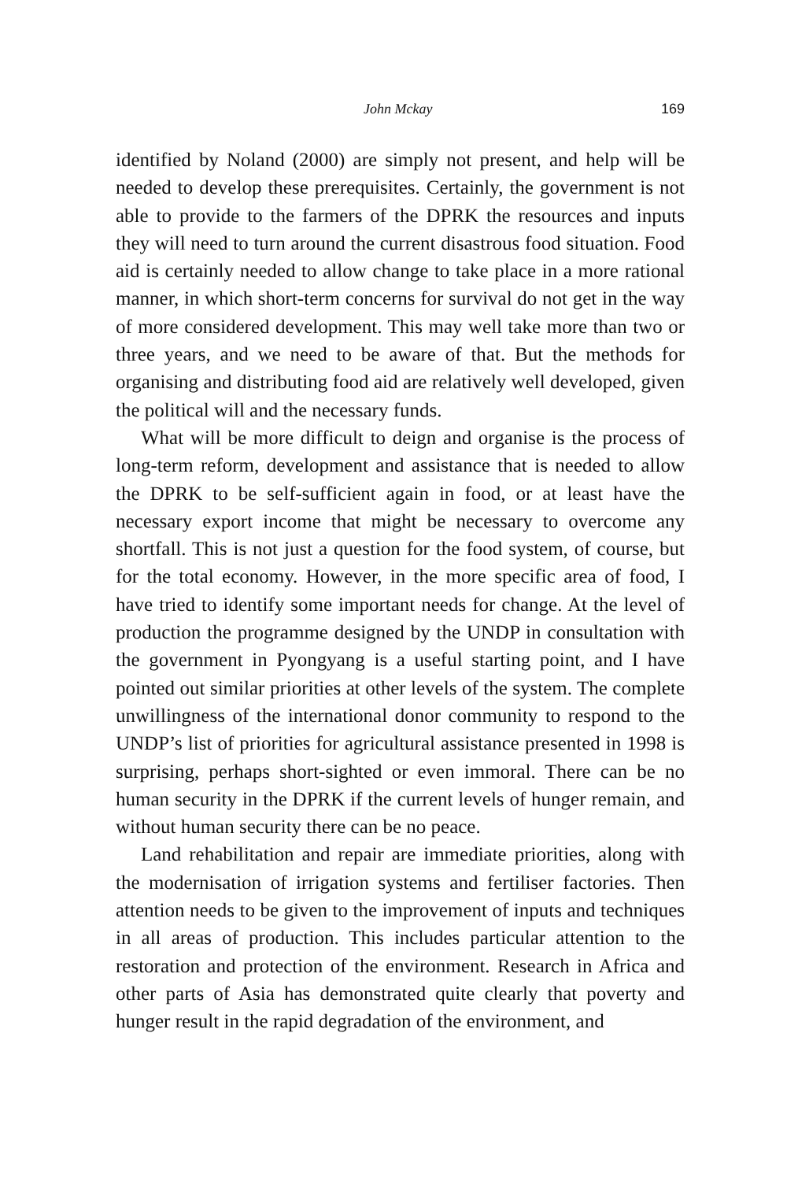John Mckay 169
identified by Noland (2000) are simply not present, and help will be needed to develop these prerequisites. Certainly, the government is not able to provide to the farmers of the DPRK the resources and inputs they will need to turn around the current disastrous food situation. Food aid is certainly needed to allow change to take place in a more rational manner, in which short-term concerns for survival do not get in the way of more considered development. This may well take more than two or three years, and we need to be aware of that. But the methods for organising and distributing food aid are relatively well developed, given the political will and the necessary funds.
What will be more difficult to deign and organise is the process of long-term reform, development and assistance that is needed to allow the DPRK to be self-sufficient again in food, or at least have the necessary export income that might be necessary to overcome any shortfall. This is not just a question for the food system, of course, but for the total economy. However, in the more specific area of food, I have tried to identify some important needs for change. At the level of production the programme designed by the UNDP in consultation with the government in Pyongyang is a useful starting point, and I have pointed out similar priorities at other levels of the system. The complete unwillingness of the international donor community to respond to the UNDP’s list of priorities for agricultural assistance presented in 1998 is surprising, perhaps short-sighted or even immoral. There can be no human security in the DPRK if the current levels of hunger remain, and without human security there can be no peace.
Land rehabilitation and repair are immediate priorities, along with the modernisation of irrigation systems and fertiliser factories. Then attention needs to be given to the improvement of inputs and techniques in all areas of production. This includes particular attention to the restoration and protection of the environment. Research in Africa and other parts of Asia has demonstrated quite clearly that poverty and hunger result in the rapid degradation of the environment, and